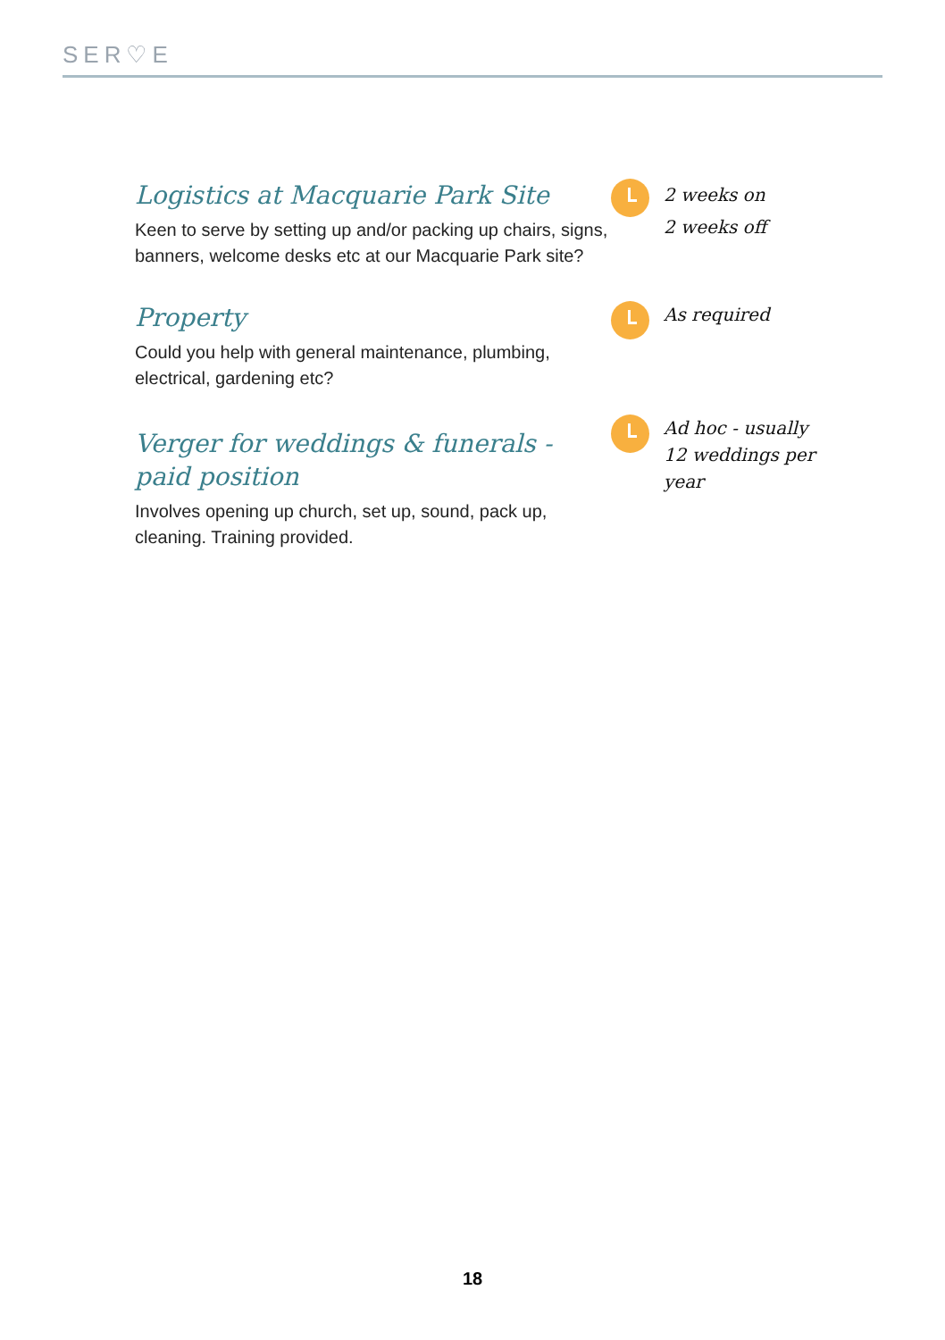SER♡E
Logistics at Macquarie Park Site
Keen to serve by setting up and/or packing up chairs, signs, banners, welcome desks etc at our Macquarie Park site?
2 weeks on
2 weeks off
Property
Could you help with general maintenance, plumbing, electrical, gardening etc?
As required
Verger for weddings & funerals - paid position
Involves opening up church, set up, sound, pack up, cleaning. Training provided.
Ad hoc - usually 12 weddings per year
18